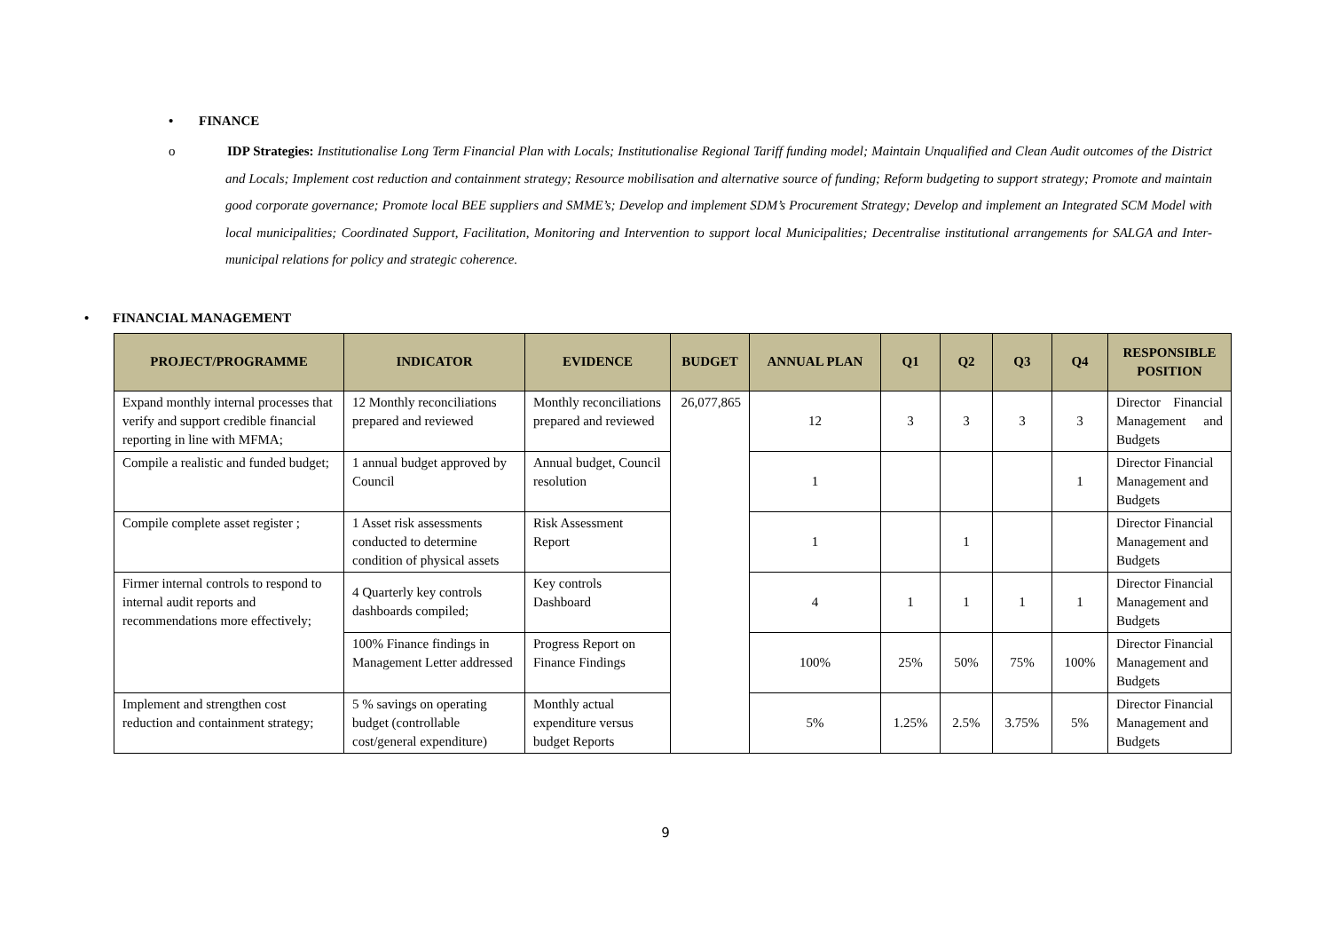• FINANCE
o IDP Strategies: Institutionalise Long Term Financial Plan with Locals; Institutionalise Regional Tariff funding model; Maintain Unqualified and Clean Audit outcomes of the District and Locals; Implement cost reduction and containment strategy; Resource mobilisation and alternative source of funding; Reform budgeting to support strategy; Promote and maintain good corporate governance; Promote local BEE suppliers and SMME’s; Develop and implement SDM’s Procurement Strategy; Develop and implement an Integrated SCM Model with local municipalities; Coordinated Support, Facilitation, Monitoring and Intervention to support local Municipalities; Decentralise institutional arrangements for SALGA and Inter-municipal relations for policy and strategic coherence.
• FINANCIAL MANAGEMENT
| PROJECT/PROGRAMME | INDICATOR | EVIDENCE | BUDGET | ANNUAL PLAN | Q1 | Q2 | Q3 | Q4 | RESPONSIBLE POSITION |
| --- | --- | --- | --- | --- | --- | --- | --- | --- | --- |
| Expand monthly internal processes that verify and support credible financial reporting in line with MFMA; | 12 Monthly reconciliations prepared and reviewed | Monthly reconciliations prepared and reviewed | 26,077,865 | 12 | 3 | 3 | 3 | 3 | Director Financial Management and Budgets |
| Compile a realistic and funded budget; | 1 annual budget approved by Council | Annual budget, Council resolution | | 1 | | | | 1 | Director Financial Management and Budgets |
| Compile complete asset register ; | 1 Asset risk assessments conducted to determine condition of physical assets | Risk Assessment Report | | 1 | | 1 | | | Director Financial Management and Budgets |
| Firmer internal controls to respond to internal audit reports and recommendations more effectively; | 4 Quarterly key controls dashboards compiled; | Key controls Dashboard | | 4 | 1 | 1 | 1 | 1 | Director Financial Management and Budgets |
| | 100% Finance findings in Management Letter addressed | Progress Report on Finance Findings | | 100% | 25% | 50% | 75% | 100% | Director Financial Management and Budgets |
| Implement and strengthen cost reduction and containment strategy; | 5 % savings on operating budget (controllable cost/general expenditure) | Monthly actual expenditure versus budget Reports | | 5% | 1.25% | 2.5% | 3.75% | 5% | Director Financial Management and Budgets |
9